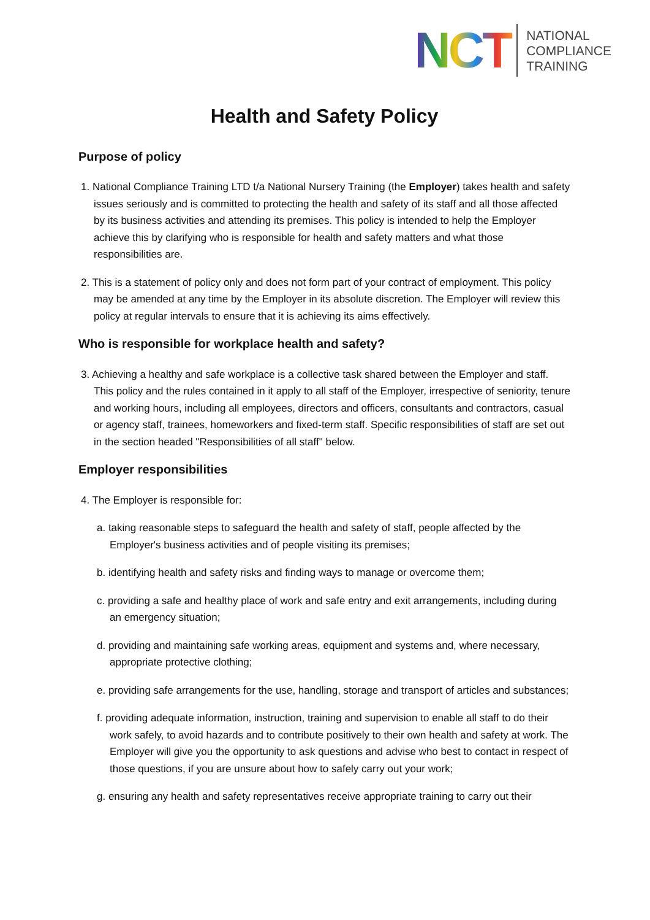NCT
NATIONAL
COMPLIANCE
TRAINING
Health and Safety Policy
Purpose of policy
1. National Compliance Training LTD t/a National Nursery Training (the Employer) takes health and safety issues seriously and is committed to protecting the health and safety of its staff and all those affected by its business activities and attending its premises. This policy is intended to help the Employer achieve this by clarifying who is responsible for health and safety matters and what those responsibilities are.
2. This is a statement of policy only and does not form part of your contract of employment. This policy may be amended at any time by the Employer in its absolute discretion. The Employer will review this policy at regular intervals to ensure that it is achieving its aims effectively.
Who is responsible for workplace health and safety?
3. Achieving a healthy and safe workplace is a collective task shared between the Employer and staff. This policy and the rules contained in it apply to all staff of the Employer, irrespective of seniority, tenure and working hours, including all employees, directors and officers, consultants and contractors, casual or agency staff, trainees, homeworkers and fixed-term staff. Specific responsibilities of staff are set out in the section headed "Responsibilities of all staff" below.
Employer responsibilities
4. The Employer is responsible for:
a. taking reasonable steps to safeguard the health and safety of staff, people affected by the Employer's business activities and of people visiting its premises;
b. identifying health and safety risks and finding ways to manage or overcome them;
c. providing a safe and healthy place of work and safe entry and exit arrangements, including during an emergency situation;
d. providing and maintaining safe working areas, equipment and systems and, where necessary, appropriate protective clothing;
e. providing safe arrangements for the use, handling, storage and transport of articles and substances;
f. providing adequate information, instruction, training and supervision to enable all staff to do their work safely, to avoid hazards and to contribute positively to their own health and safety at work. The Employer will give you the opportunity to ask questions and advise who best to contact in respect of those questions, if you are unsure about how to safely carry out your work;
g. ensuring any health and safety representatives receive appropriate training to carry out their